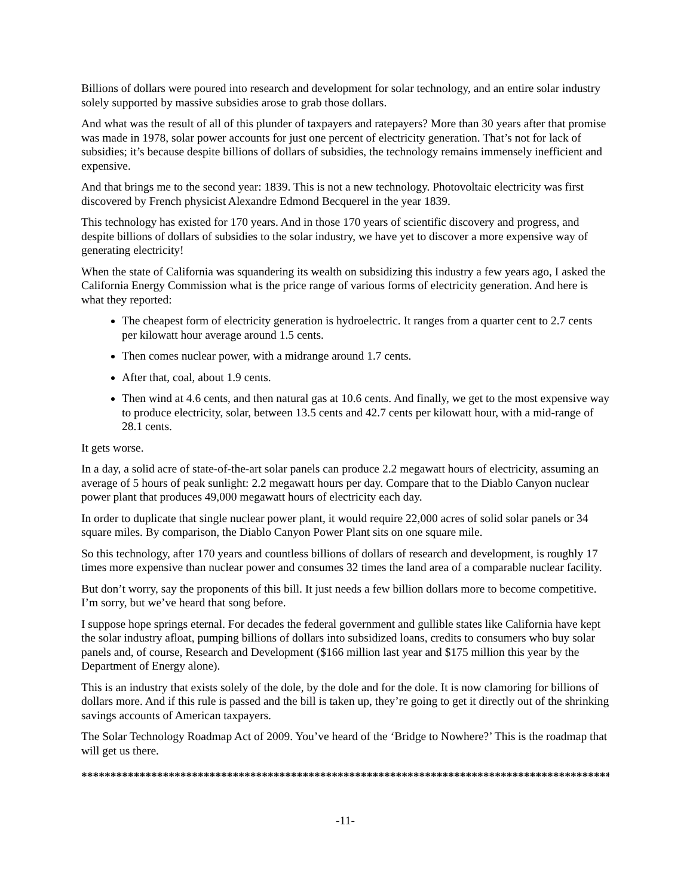Billions of dollars were poured into research and development for solar technology, and an entire solar industry solely supported by massive subsidies arose to grab those dollars.
And what was the result of all of this plunder of taxpayers and ratepayers? More than 30 years after that promise was made in 1978, solar power accounts for just one percent of electricity generation. That’s not for lack of subsidies; it’s because despite billions of dollars of subsidies, the technology remains immensely inefficient and expensive.
And that brings me to the second year: 1839. This is not a new technology. Photovoltaic electricity was first discovered by French physicist Alexandre Edmond Becquerel in the year 1839.
This technology has existed for 170 years. And in those 170 years of scientific discovery and progress, and despite billions of dollars of subsidies to the solar industry, we have yet to discover a more expensive way of generating electricity!
When the state of California was squandering its wealth on subsidizing this industry a few years ago, I asked the California Energy Commission what is the price range of various forms of electricity generation. And here is what they reported:
The cheapest form of electricity generation is hydroelectric. It ranges from a quarter cent to 2.7 cents per kilowatt hour average around 1.5 cents.
Then comes nuclear power, with a midrange around 1.7 cents.
After that, coal, about 1.9 cents.
Then wind at 4.6 cents, and then natural gas at 10.6 cents. And finally, we get to the most expensive way to produce electricity, solar, between 13.5 cents and 42.7 cents per kilowatt hour, with a mid-range of 28.1 cents.
It gets worse.
In a day, a solid acre of state-of-the-art solar panels can produce 2.2 megawatt hours of electricity, assuming an average of 5 hours of peak sunlight: 2.2 megawatt hours per day. Compare that to the Diablo Canyon nuclear power plant that produces 49,000 megawatt hours of electricity each day.
In order to duplicate that single nuclear power plant, it would require 22,000 acres of solid solar panels or 34 square miles. By comparison, the Diablo Canyon Power Plant sits on one square mile.
So this technology, after 170 years and countless billions of dollars of research and development, is roughly 17 times more expensive than nuclear power and consumes 32 times the land area of a comparable nuclear facility.
But don’t worry, say the proponents of this bill. It just needs a few billion dollars more to become competitive. I’m sorry, but we’ve heard that song before.
I suppose hope springs eternal. For decades the federal government and gullible states like California have kept the solar industry afloat, pumping billions of dollars into subsidized loans, credits to consumers who buy solar panels and, of course, Research and Development ($166 million last year and $175 million this year by the Department of Energy alone).
This is an industry that exists solely of the dole, by the dole and for the dole. It is now clamoring for billions of dollars more. And if this rule is passed and the bill is taken up, they’re going to get it directly out of the shrinking savings accounts of American taxpayers.
The Solar Technology Roadmap Act of 2009. You’ve heard of the ‘Bridge to Nowhere?’ This is the roadmap that will get us there.
*****************************************************************************************************
-11-